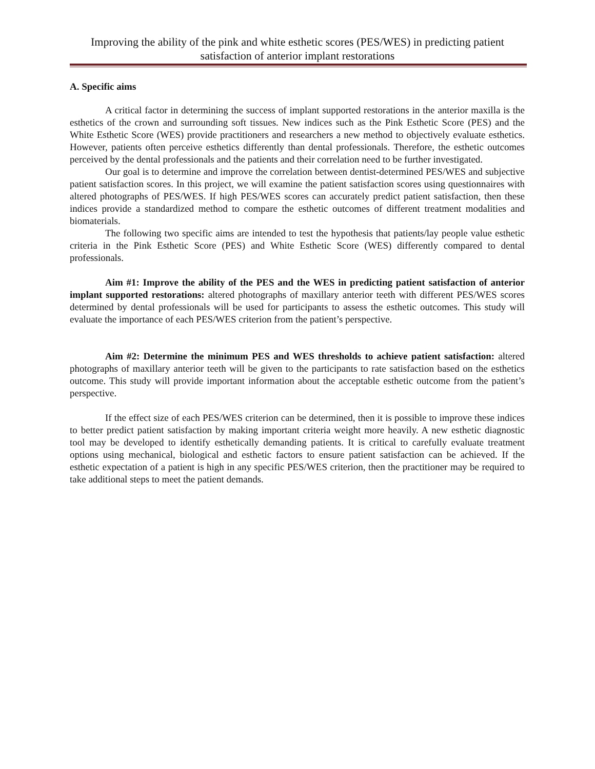Improving the ability of the pink and white esthetic scores (PES/WES) in predicting patient satisfaction of anterior implant restorations
A. Specific aims
A critical factor in determining the success of implant supported restorations in the anterior maxilla is the esthetics of the crown and surrounding soft tissues. New indices such as the Pink Esthetic Score (PES) and the White Esthetic Score (WES) provide practitioners and researchers a new method to objectively evaluate esthetics. However, patients often perceive esthetics differently than dental professionals. Therefore, the esthetic outcomes perceived by the dental professionals and the patients and their correlation need to be further investigated.
Our goal is to determine and improve the correlation between dentist-determined PES/WES and subjective patient satisfaction scores. In this project, we will examine the patient satisfaction scores using questionnaires with altered photographs of PES/WES. If high PES/WES scores can accurately predict patient satisfaction, then these indices provide a standardized method to compare the esthetic outcomes of different treatment modalities and biomaterials.
The following two specific aims are intended to test the hypothesis that patients/lay people value esthetic criteria in the Pink Esthetic Score (PES) and White Esthetic Score (WES) differently compared to dental professionals.
Aim #1: Improve the ability of the PES and the WES in predicting patient satisfaction of anterior implant supported restorations: altered photographs of maxillary anterior teeth with different PES/WES scores determined by dental professionals will be used for participants to assess the esthetic outcomes. This study will evaluate the importance of each PES/WES criterion from the patient’s perspective.
Aim #2: Determine the minimum PES and WES thresholds to achieve patient satisfaction: altered photographs of maxillary anterior teeth will be given to the participants to rate satisfaction based on the esthetics outcome. This study will provide important information about the acceptable esthetic outcome from the patient’s perspective.
If the effect size of each PES/WES criterion can be determined, then it is possible to improve these indices to better predict patient satisfaction by making important criteria weight more heavily. A new esthetic diagnostic tool may be developed to identify esthetically demanding patients. It is critical to carefully evaluate treatment options using mechanical, biological and esthetic factors to ensure patient satisfaction can be achieved. If the esthetic expectation of a patient is high in any specific PES/WES criterion, then the practitioner may be required to take additional steps to meet the patient demands.